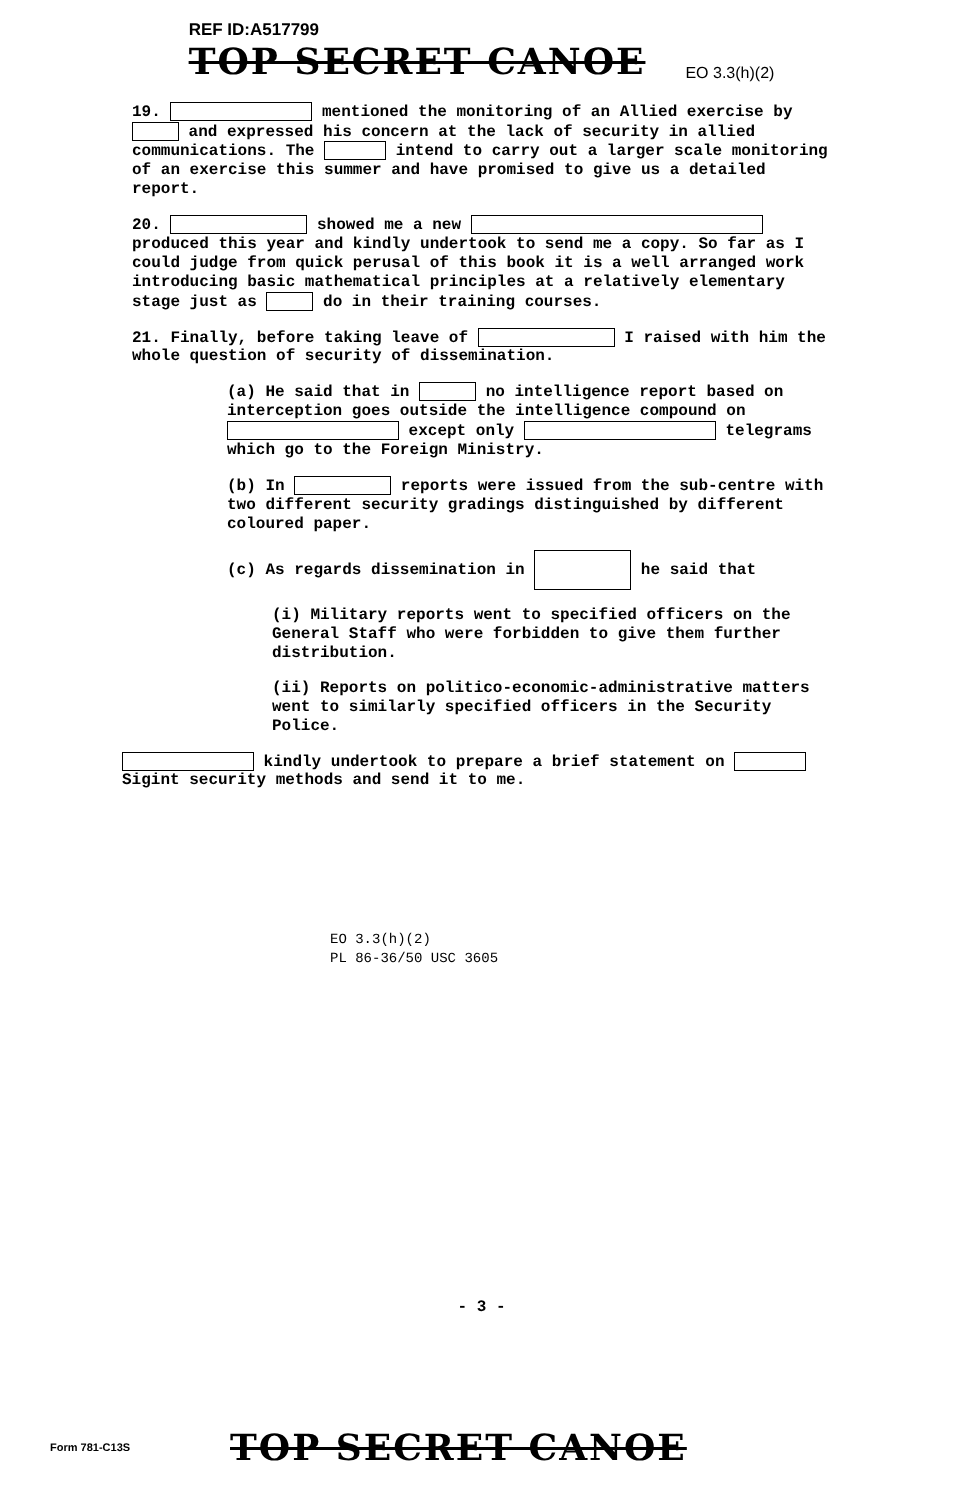REF ID:A517799
TOP SECRET CANOE
EO 3.3(h)(2)
19. mentioned the monitoring of an Allied exercise by and expressed his concern at the lack of security in allied communications. The intend to carry out a larger scale monitoring of an exercise this summer and have promised to give us a detailed report.
20. showed me a new produced this year and kindly undertook to send me a copy. So far as I could judge from quick perusal of this book it is a well arranged work introducing basic mathematical principles at a relatively elementary stage just as do in their training courses.
21. Finally, before taking leave of I raised with him the whole question of security of dissemination.
(a) He said that in no intelligence report based on interception goes outside the intelligence compound on except only telegrams which go to the Foreign Ministry.
(b) In reports were issued from the sub-centre with two different security gradings distinguished by different coloured paper.
(c) As regards dissemination in he said that
(i) Military reports went to specified officers on the General Staff who were forbidden to give them further distribution.
(ii) Reports on politico-economic-administrative matters went to similarly specified officers in the Security Police.
kindly undertook to prepare a brief statement on Sigint security methods and send it to me.
EO 3.3(h)(2)
PL 86-36/50 USC 3605
- 3 -
Form 781-C13S
TOP SECRET CANOE